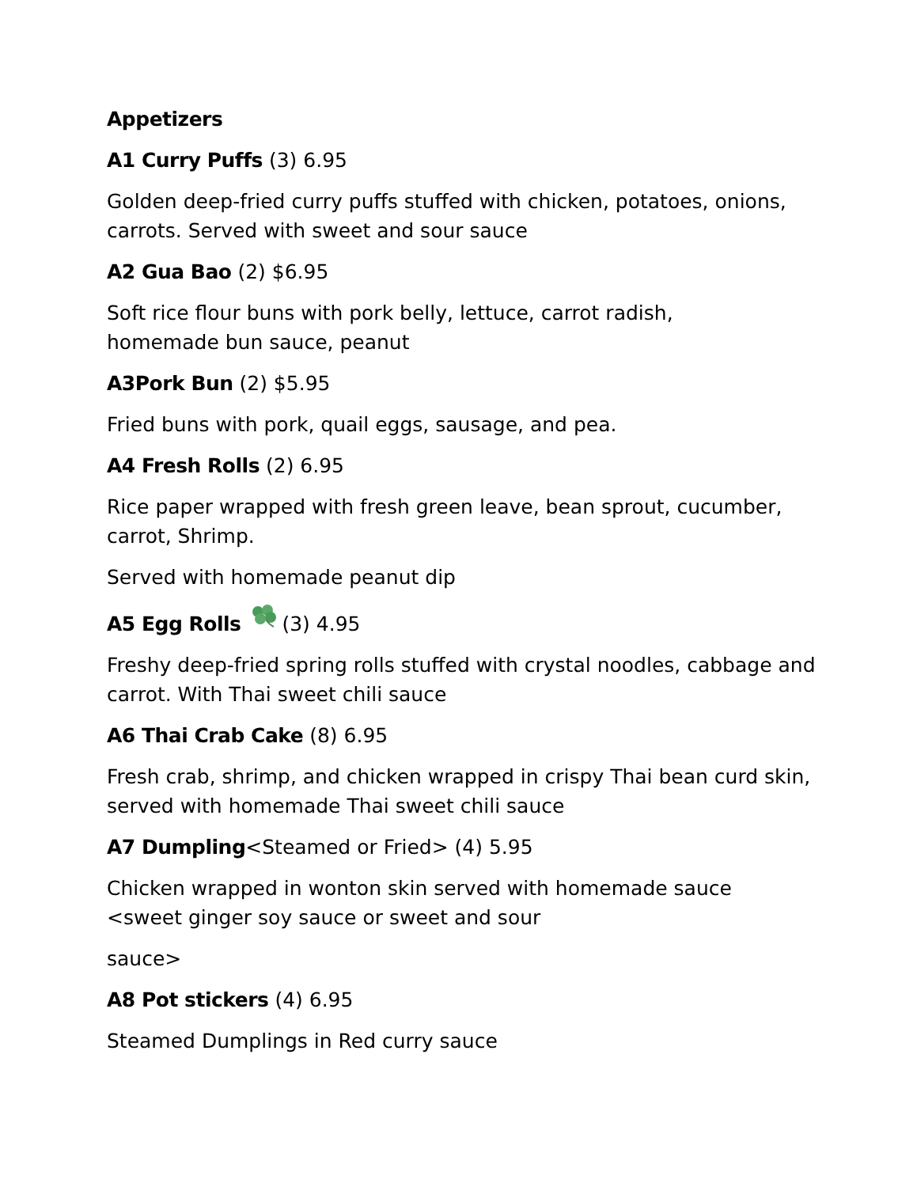Appetizers
A1 Curry Puffs (3) 6.95
Golden deep-fried curry puffs stuffed with chicken, potatoes, onions, carrots. Served with sweet and sour sauce
A2 Gua Bao (2) $6.95
Soft rice flour buns with pork belly, lettuce, carrot radish,
homemade bun sauce, peanut
A3Pork Bun (2) $5.95
Fried buns with pork, quail eggs, sausage, and pea.
A4 Fresh Rolls (2) 6.95
Rice paper wrapped with fresh green leave, bean sprout, cucumber, carrot, Shrimp.
Served with homemade peanut dip
A5 Egg Rolls (3) 4.95
Freshy deep-fried spring rolls stuffed with crystal noodles, cabbage and carrot. With Thai sweet chili sauce
A6 Thai Crab Cake (8) 6.95
Fresh crab, shrimp, and chicken wrapped in crispy Thai bean curd skin, served with homemade Thai sweet chili sauce
A7 Dumpling<Steamed or Fried> (4) 5.95
Chicken wrapped in wonton skin served with homemade sauce
<sweet ginger soy sauce or sweet and sour
sauce>
A8 Pot stickers (4) 6.95
Steamed Dumplings in Red curry sauce